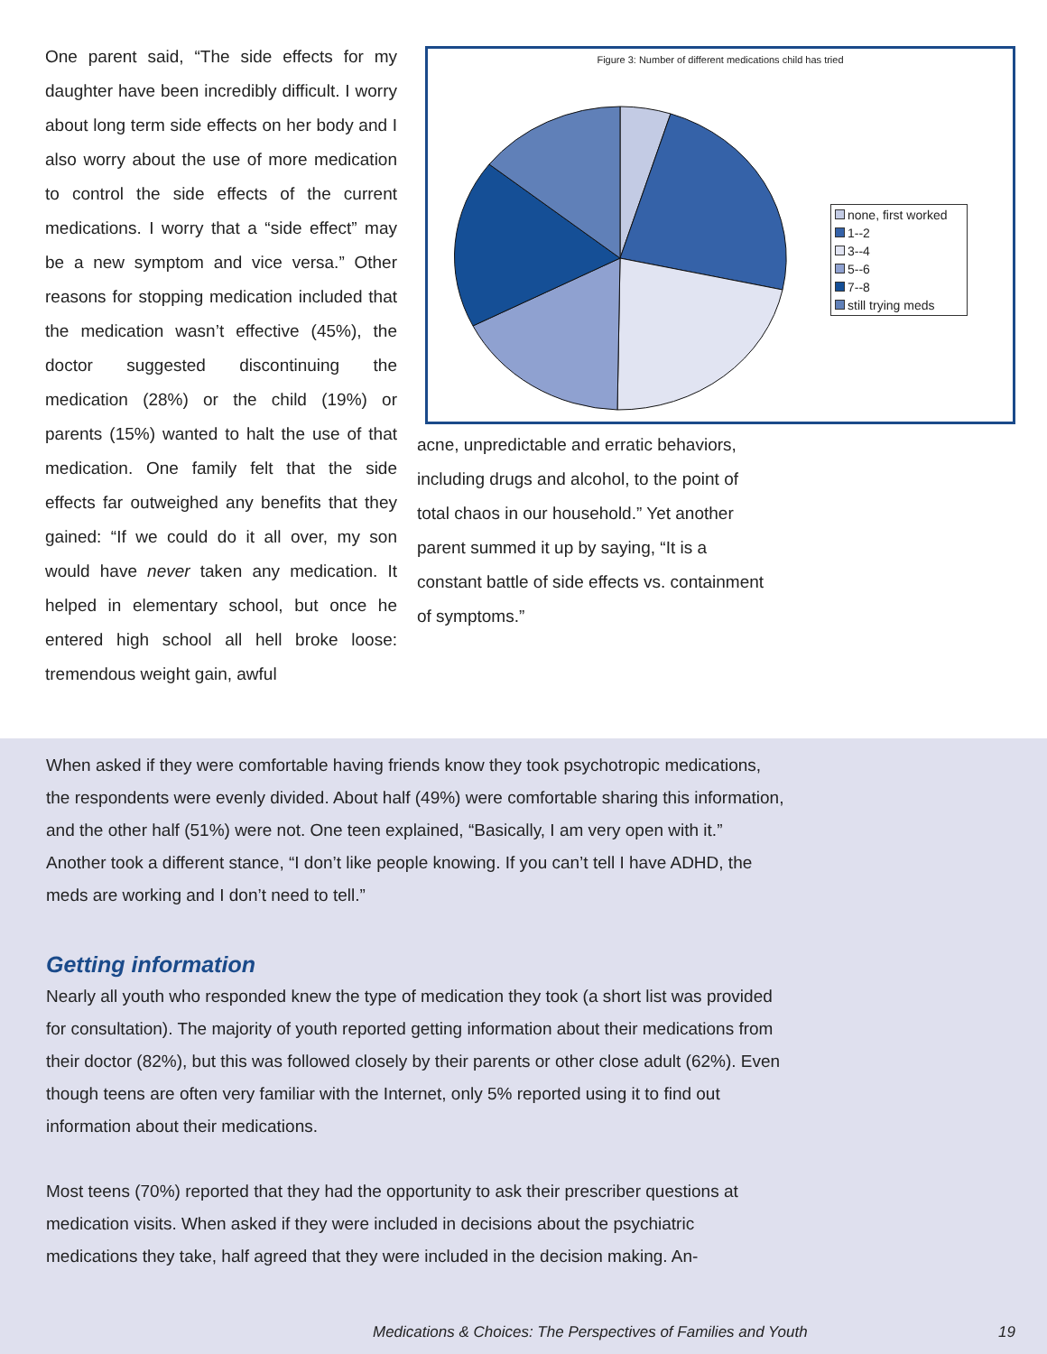One parent said, “The side effects for my daughter have been incredibly difficult. I worry about long term side effects on her body and I also worry about the use of more medication to control the side effects of the current medications. I worry that a “side effect” may be a new symptom and vice versa.” Other reasons for stopping medication included that the medication wasn’t effective (45%), the doctor suggested discontinuing the medication (28%) or the child (19%) or parents (15%) wanted to halt the use of that medication. One family felt that the side effects far outweighed any benefits that they gained: “If we could do it all over, my son would have never taken any medication. It helped in elementary school, but once he entered high school all hell broke loose: tremendous weight gain, awful
Figure 3: Number of different medications child has tried
none, first worked
1--2
3--4
5--6
7--8
still trying meds
acne, unpredictable and erratic behaviors, including drugs and alcohol, to the point of total chaos in our household.” Yet another parent summed it up by saying, “It is a constant battle of side effects vs. containment of symptoms.”
When asked if they were comfortable having friends know they took psychotropic medications, the respondents were evenly divided. About half (49%) were comfortable sharing this information, and the other half (51%) were not. One teen explained, “Basically, I am very open with it.” Another took a different stance, “I don’t like people knowing. If you can’t tell I have ADHD, the meds are working and I don’t need to tell.”
Getting information
Nearly all youth who responded knew the type of medication they took (a short list was provided for consultation). The majority of youth reported getting information about their medications from their doctor (82%), but this was followed closely by their parents or other close adult (62%). Even though teens are often very familiar with the Internet, only 5% reported using it to find out information about their medications.
Most teens (70%) reported that they had the opportunity to ask their prescriber questions at medication visits. When asked if they were included in decisions about the psychiatric medications they take, half agreed that they were included in the decision making. An-
Medications & Choices: The Perspectives of Families and Youth 19